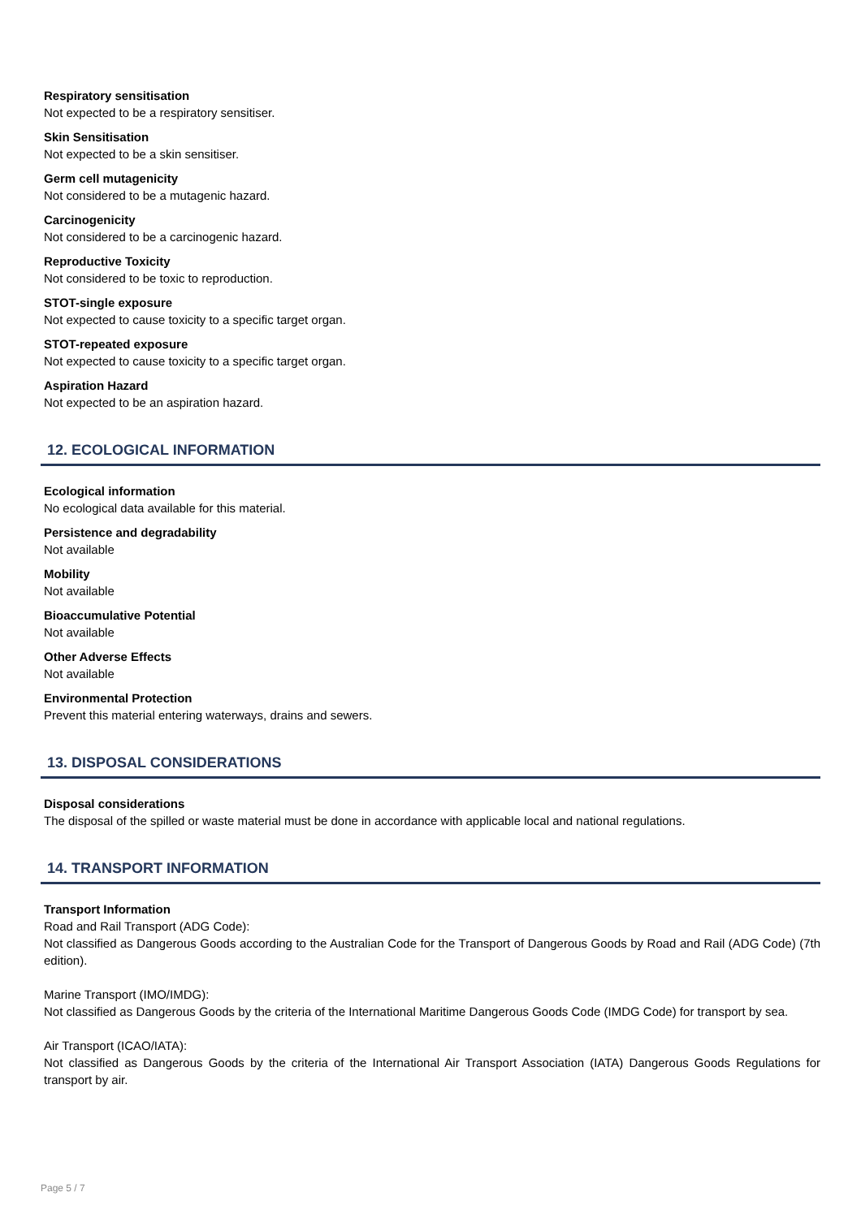Respiratory sensitisation
Not expected to be a respiratory sensitiser.
Skin Sensitisation
Not expected to be a skin sensitiser.
Germ cell mutagenicity
Not considered to be a mutagenic hazard.
Carcinogenicity
Not considered to be a carcinogenic hazard.
Reproductive Toxicity
Not considered to be toxic to reproduction.
STOT-single exposure
Not expected to cause toxicity to a specific target organ.
STOT-repeated exposure
Not expected to cause toxicity to a specific target organ.
Aspiration Hazard
Not expected to be an aspiration hazard.
12. ECOLOGICAL INFORMATION
Ecological information
No ecological data available for this material.
Persistence and degradability
Not available
Mobility
Not available
Bioaccumulative Potential
Not available
Other Adverse Effects
Not available
Environmental Protection
Prevent this material entering waterways, drains and sewers.
13. DISPOSAL CONSIDERATIONS
Disposal considerations
The disposal of the spilled or waste material must be done in accordance with applicable local and national regulations.
14. TRANSPORT INFORMATION
Transport Information
Road and Rail Transport (ADG Code):
Not classified as Dangerous Goods according to the Australian Code for the Transport of Dangerous Goods by Road and Rail (ADG Code) (7th edition).
Marine Transport (IMO/IMDG):
Not classified as Dangerous Goods by the criteria of the International Maritime Dangerous Goods Code (IMDG Code) for transport by sea.
Air Transport (ICAO/IATA):
Not classified as Dangerous Goods by the criteria of the International Air Transport Association (IATA) Dangerous Goods Regulations for transport by air.
Page 5 / 7